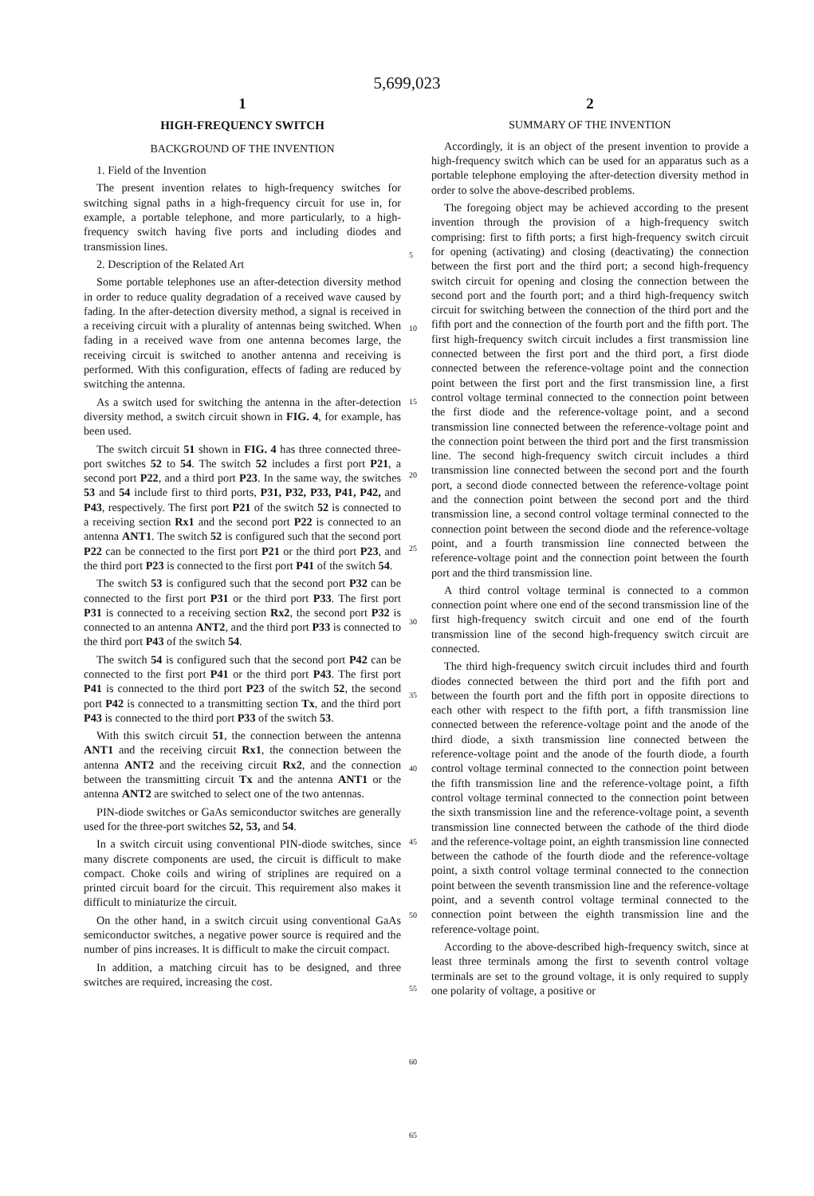5,699,023
1
HIGH-FREQUENCY SWITCH
BACKGROUND OF THE INVENTION
1. Field of the Invention
The present invention relates to high-frequency switches for switching signal paths in a high-frequency circuit for use in, for example, a portable telephone, and more particularly, to a high-frequency switch having five ports and including diodes and transmission lines.
2. Description of the Related Art
Some portable telephones use an after-detection diversity method in order to reduce quality degradation of a received wave caused by fading. In the after-detection diversity method, a signal is received in a receiving circuit with a plurality of antennas being switched. When fading in a received wave from one antenna becomes large, the receiving circuit is switched to another antenna and receiving is performed. With this configuration, effects of fading are reduced by switching the antenna.
As a switch used for switching the antenna in the after-detection diversity method, a switch circuit shown in FIG. 4, for example, has been used.
The switch circuit 51 shown in FIG. 4 has three connected three-port switches 52 to 54. The switch 52 includes a first port P21, a second port P22, and a third port P23. In the same way, the switches 53 and 54 include first to third ports, P31, P32, P33, P41, P42, and P43, respectively. The first port P21 of the switch 52 is connected to a receiving section Rx1 and the second port P22 is connected to an antenna ANT1. The switch 52 is configured such that the second port P22 can be connected to the first port P21 or the third port P23, and the third port P23 is connected to the first port P41 of the switch 54.
The switch 53 is configured such that the second port P32 can be connected to the first port P31 or the third port P33. The first port P31 is connected to a receiving section Rx2, the second port P32 is connected to an antenna ANT2, and the third port P33 is connected to the third port P43 of the switch 54.
The switch 54 is configured such that the second port P42 can be connected to the first port P41 or the third port P43. The first port P41 is connected to the third port P23 of the switch 52, the second port P42 is connected to a transmitting section Tx, and the third port P43 is connected to the third port P33 of the switch 53.
With this switch circuit 51, the connection between the antenna ANT1 and the receiving circuit Rx1, the connection between the antenna ANT2 and the receiving circuit Rx2, and the connection between the transmitting circuit Tx and the antenna ANT1 or the antenna ANT2 are switched to select one of the two antennas.
PIN-diode switches or GaAs semiconductor switches are generally used for the three-port switches 52, 53, and 54.
In a switch circuit using conventional PIN-diode switches, since many discrete components are used, the circuit is difficult to make compact. Choke coils and wiring of striplines are required on a printed circuit board for the circuit. This requirement also makes it difficult to miniaturize the circuit.
On the other hand, in a switch circuit using conventional GaAs semiconductor switches, a negative power source is required and the number of pins increases. It is difficult to make the circuit compact.
In addition, a matching circuit has to be designed, and three switches are required, increasing the cost.
5
10
15
20
25
30
35
40
45
50
55
60
65
2
SUMMARY OF THE INVENTION
Accordingly, it is an object of the present invention to provide a high-frequency switch which can be used for an apparatus such as a portable telephone employing the after-detection diversity method in order to solve the above-described problems.
The foregoing object may be achieved according to the present invention through the provision of a high-frequency switch comprising: first to fifth ports; a first high-frequency switch circuit for opening (activating) and closing (deactivating) the connection between the first port and the third port; a second high-frequency switch circuit for opening and closing the connection between the second port and the fourth port; and a third high-frequency switch circuit for switching between the connection of the third port and the fifth port and the connection of the fourth port and the fifth port. The first high-frequency switch circuit includes a first transmission line connected between the first port and the third port, a first diode connected between the reference-voltage point and the connection point between the first port and the first transmission line, a first control voltage terminal connected to the connection point between the first diode and the reference-voltage point, and a second transmission line connected between the reference-voltage point and the connection point between the third port and the first transmission line. The second high-frequency switch circuit includes a third transmission line connected between the second port and the fourth port, a second diode connected between the reference-voltage point and the connection point between the second port and the third transmission line, a second control voltage terminal connected to the connection point between the second diode and the reference-voltage point, and a fourth transmission line connected between the reference-voltage point and the connection point between the fourth port and the third transmission line.
A third control voltage terminal is connected to a common connection point where one end of the second transmission line of the first high-frequency switch circuit and one end of the fourth transmission line of the second high-frequency switch circuit are connected.
The third high-frequency switch circuit includes third and fourth diodes connected between the third port and the fifth port and between the fourth port and the fifth port in opposite directions to each other with respect to the fifth port, a fifth transmission line connected between the reference-voltage point and the anode of the third diode, a sixth transmission line connected between the reference-voltage point and the anode of the fourth diode, a fourth control voltage terminal connected to the connection point between the fifth transmission line and the reference-voltage point, a fifth control voltage terminal connected to the connection point between the sixth transmission line and the reference-voltage point, a seventh transmission line connected between the cathode of the third diode and the reference-voltage point, an eighth transmission line connected between the cathode of the fourth diode and the reference-voltage point, a sixth control voltage terminal connected to the connection point between the seventh transmission line and the reference-voltage point, and a seventh control voltage terminal connected to the connection point between the eighth transmission line and the reference-voltage point.
According to the above-described high-frequency switch, since at least three terminals among the first to seventh control voltage terminals are set to the ground voltage, it is only required to supply one polarity of voltage, a positive or